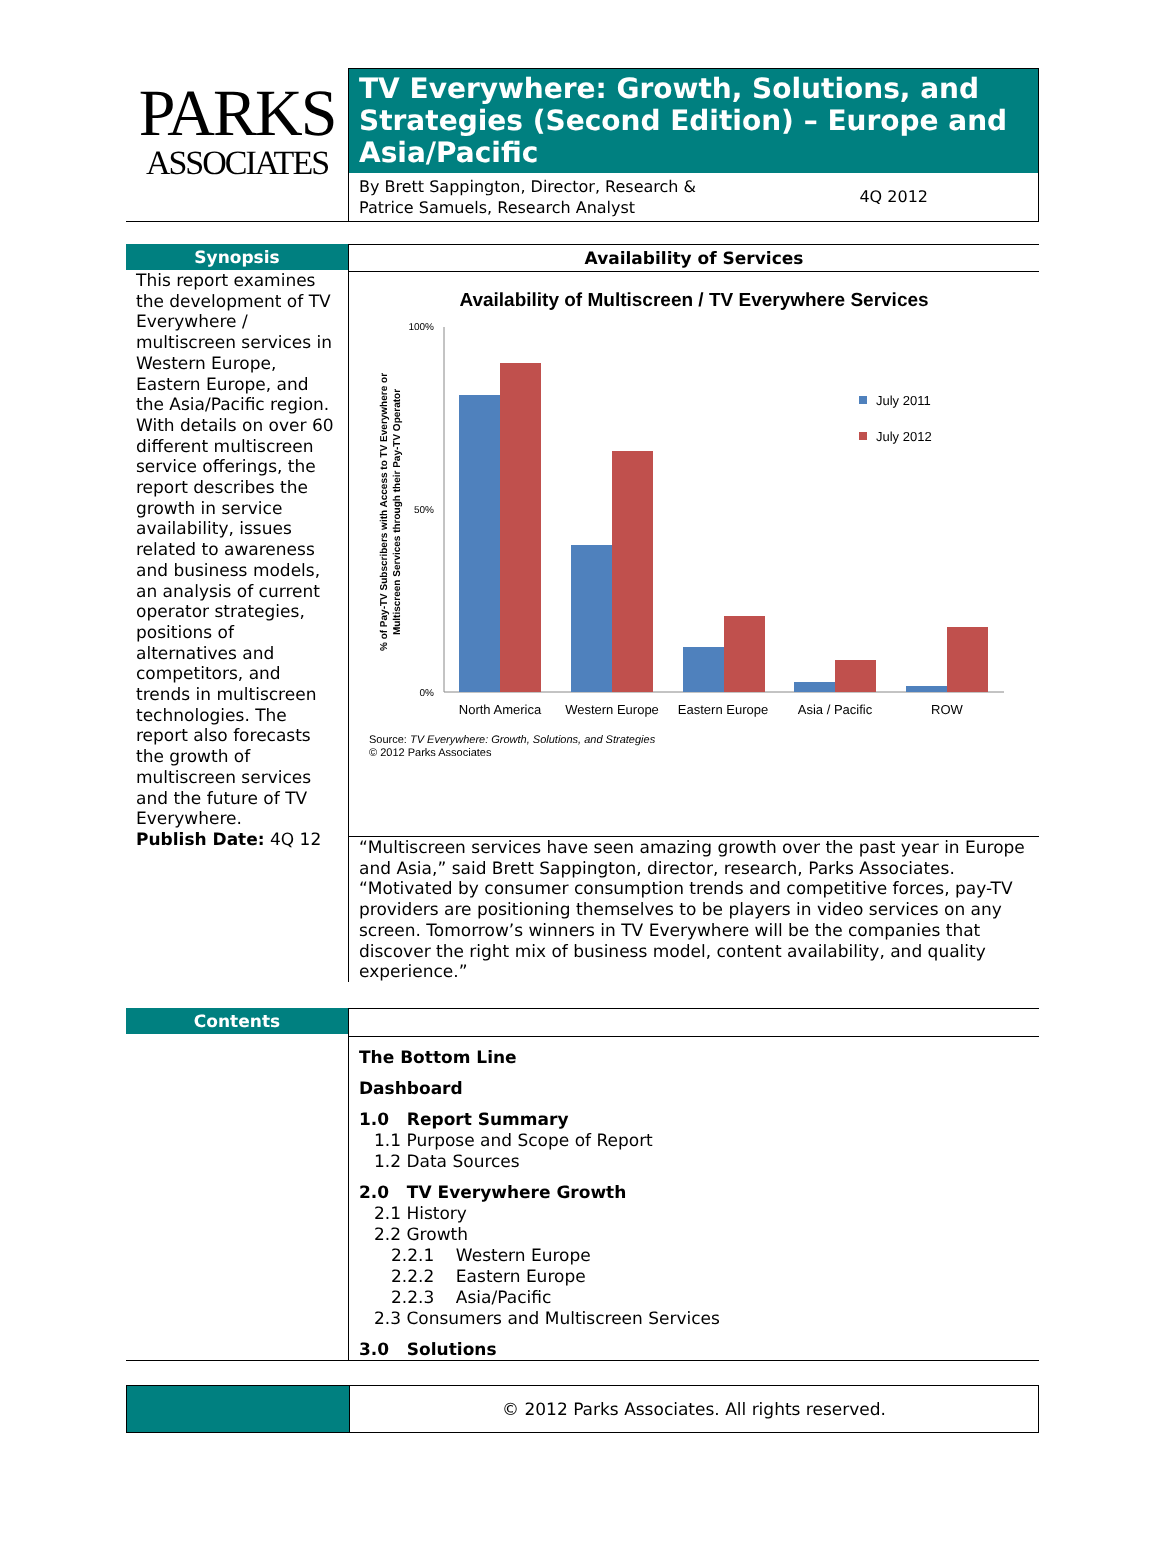PARKS
ASSOCIATES
TV Everywhere: Growth, Solutions, and Strategies (Second Edition) – Europe and Asia/Pacific
By Brett Sappington, Director, Research &
Patrice Samuels, Research Analyst
4Q 2012
Synopsis
This report examines the development of TV Everywhere / multiscreen services in Western Europe, Eastern Europe, and the Asia/Pacific region. With details on over 60 different multiscreen service offerings, the report describes the growth in service availability, issues related to awareness and business models, an analysis of current operator strategies, positions of alternatives and competitors, and trends in multiscreen technologies. The report also forecasts the growth of multiscreen services and the future of TV Everywhere.
Publish Date: 4Q 12
Availability of Services
Availability of Multiscreen / TV Everywhere Services
100%
50%
0%
% of Pay-TV Subscribers with Access to TV Everywhere or
Multiscreen Services through their Pay-TV Operator
North America
Western Europe
Eastern Europe
Asia / Pacific
ROW
July 2011
July 2012
Source: TV Everywhere: Growth, Solutions, and Strategies
© 2012 Parks Associates
“Multiscreen services have seen amazing growth over the past year in Europe and Asia,” said Brett Sappington, director, research, Parks Associates. “Motivated by consumer consumption trends and competitive forces, pay-TV providers are positioning themselves to be players in video services on any screen. Tomorrow’s winners in TV Everywhere will be the companies that discover the right mix of business model, content availability, and quality experience.”
Contents
The Bottom Line
Dashboard
1.0 Report Summary
1.1 Purpose and Scope of Report
1.2 Data Sources
2.0 TV Everywhere Growth
2.1 History
2.2 Growth
2.2.1 Western Europe
2.2.2 Eastern Europe
2.2.3 Asia/Pacific
2.3 Consumers and Multiscreen Services
3.0 Solutions
© 2012 Parks Associates. All rights reserved.